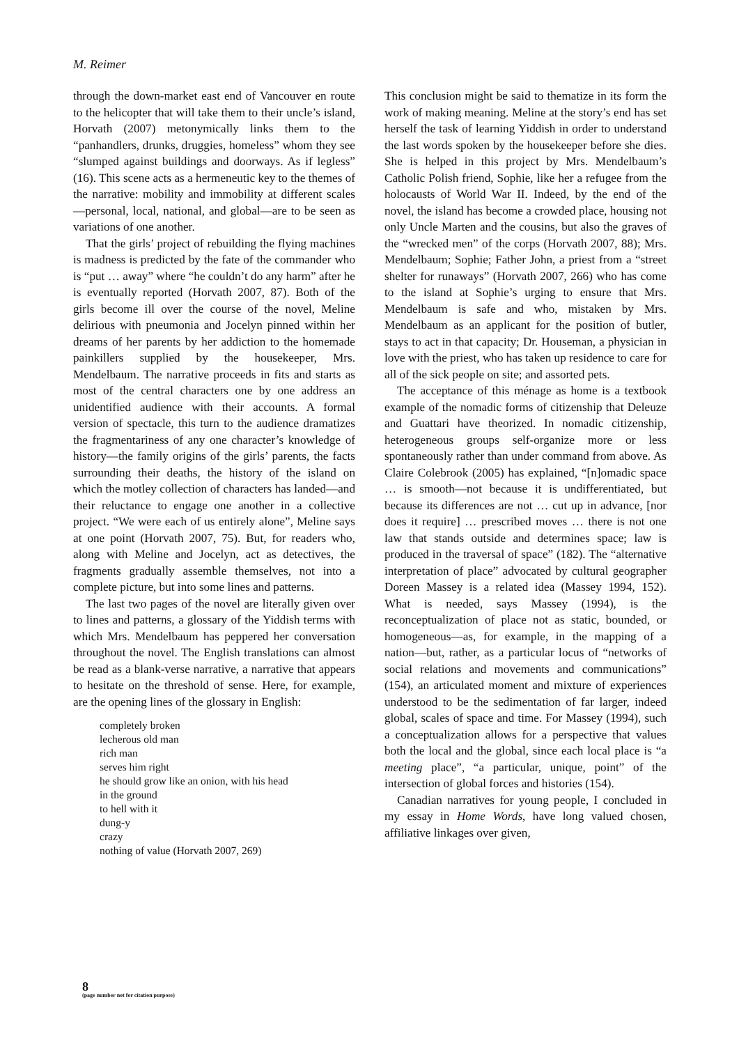M. Reimer
through the down-market east end of Vancouver en route to the helicopter that will take them to their uncle’s island, Horvath (2007) metonymically links them to the “panhandlers, drunks, druggies, homeless” whom they see “slumped against buildings and doorways. As if legless” (16). This scene acts as a hermeneutic key to the themes of the narrative: mobility and immobility at different scales—personal, local, national, and global—are to be seen as variations of one another.
That the girls’ project of rebuilding the flying machines is madness is predicted by the fate of the commander who is “put … away” where “he couldn’t do any harm” after he is eventually reported (Horvath 2007, 87). Both of the girls become ill over the course of the novel, Meline delirious with pneumonia and Jocelyn pinned within her dreams of her parents by her addiction to the homemade painkillers supplied by the housekeeper, Mrs. Mendelbaum. The narrative proceeds in fits and starts as most of the central characters one by one address an unidentified audience with their accounts. A formal version of spectacle, this turn to the audience dramatizes the fragmentariness of any one character’s knowledge of history—the family origins of the girls’ parents, the facts surrounding their deaths, the history of the island on which the motley collection of characters has landed—and their reluctance to engage one another in a collective project. “We were each of us entirely alone”, Meline says at one point (Horvath 2007, 75). But, for readers who, along with Meline and Jocelyn, act as detectives, the fragments gradually assemble themselves, not into a complete picture, but into some lines and patterns.
The last two pages of the novel are literally given over to lines and patterns, a glossary of the Yiddish terms with which Mrs. Mendelbaum has peppered her conversation throughout the novel. The English translations can almost be read as a blank-verse narrative, a narrative that appears to hesitate on the threshold of sense. Here, for example, are the opening lines of the glossary in English:
completely broken
lecherous old man
rich man
serves him right
he should grow like an onion, with his head
in the ground
to hell with it
dung-y
crazy
nothing of value (Horvath 2007, 269)
This conclusion might be said to thematize in its form the work of making meaning. Meline at the story’s end has set herself the task of learning Yiddish in order to understand the last words spoken by the housekeeper before she dies. She is helped in this project by Mrs. Mendelbaum’s Catholic Polish friend, Sophie, like her a refugee from the holocausts of World War II. Indeed, by the end of the novel, the island has become a crowded place, housing not only Uncle Marten and the cousins, but also the graves of the “wrecked men” of the corps (Horvath 2007, 88); Mrs. Mendelbaum; Sophie; Father John, a priest from a “street shelter for runaways” (Horvath 2007, 266) who has come to the island at Sophie’s urging to ensure that Mrs. Mendelbaum is safe and who, mistaken by Mrs. Mendelbaum as an applicant for the position of butler, stays to act in that capacity; Dr. Houseman, a physician in love with the priest, who has taken up residence to care for all of the sick people on site; and assorted pets.
The acceptance of this ménage as home is a textbook example of the nomadic forms of citizenship that Deleuze and Guattari have theorized. In nomadic citizenship, heterogeneous groups self-organize more or less spontaneously rather than under command from above. As Claire Colebrook (2005) has explained, “[n]omadic space … is smooth—not because it is undifferentiated, but because its differences are not … cut up in advance, [nor does it require] … prescribed moves … there is not one law that stands outside and determines space; law is produced in the traversal of space” (182). The “alternative interpretation of place” advocated by cultural geographer Doreen Massey is a related idea (Massey 1994, 152). What is needed, says Massey (1994), is the reconceptualization of place not as static, bounded, or homogeneous—as, for example, in the mapping of a nation—but, rather, as a particular locus of “networks of social relations and movements and communications” (154), an articulated moment and mixture of experiences understood to be the sedimentation of far larger, indeed global, scales of space and time. For Massey (1994), such a conceptualization allows for a perspective that values both the local and the global, since each local place is “a meeting place”, “a particular, unique, point” of the intersection of global forces and histories (154).
Canadian narratives for young people, I concluded in my essay in Home Words, have long valued chosen, affiliative linkages over given,
8
(page number not for citation purpose)